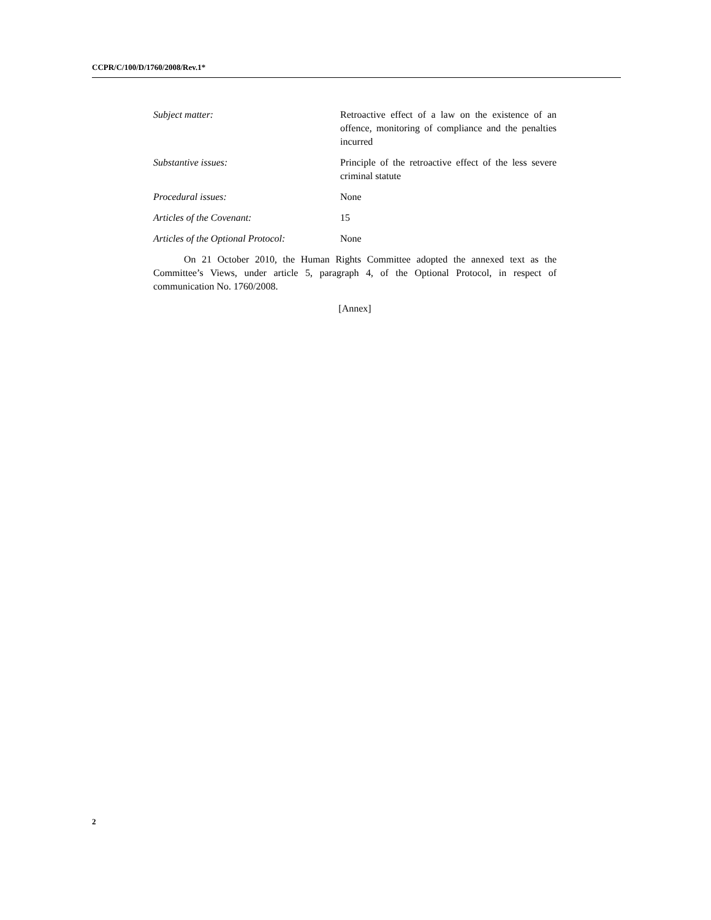CCPR/C/100/D/1760/2008/Rev.1*
Subject matter: Retroactive effect of a law on the existence of an offence, monitoring of compliance and the penalties incurred
Substantive issues: Principle of the retroactive effect of the less severe criminal statute
Procedural issues: None
Articles of the Covenant: 15
Articles of the Optional Protocol:
None
On 21 October 2010, the Human Rights Committee adopted the annexed text as the Committee’s Views, under article 5, paragraph 4, of the Optional Protocol, in respect of communication No. 1760/2008.
[Annex]
2